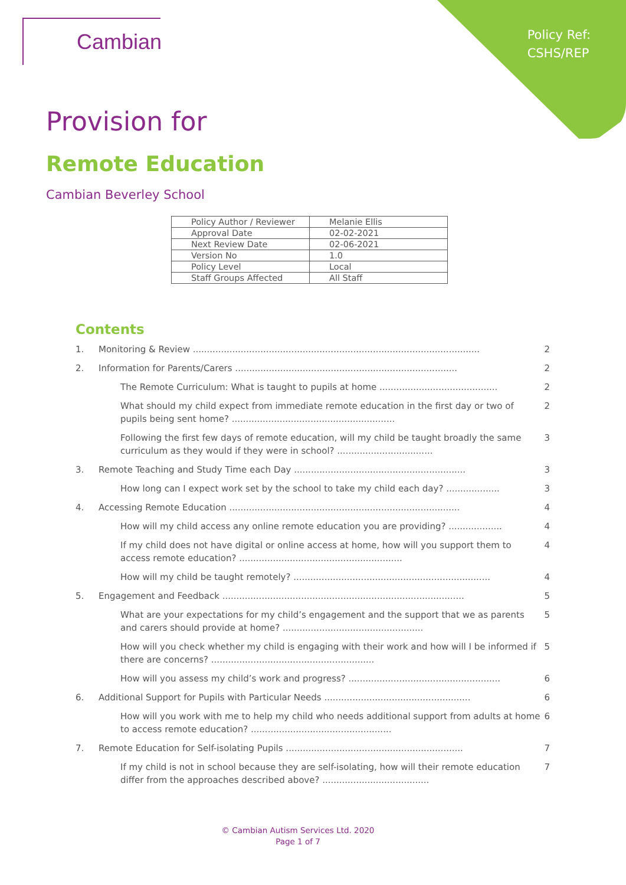Policy Ref:
CSHS/REP
Cambian
Provision for
Remote Education
Cambian Beverley School
| Policy Author / Reviewer | Melanie Ellis |
| Approval Date | 02-02-2021 |
| Next Review Date | 02-06-2021 |
| Version No | 1.0 |
| Policy Level | Local |
| Staff Groups Affected | All Staff |
Contents
1. Monitoring & Review ...................................................................................................... 2
2. Information for Parents/Carers ............................................................................... 2
The Remote Curriculum: What is taught to pupils at home .......................................... 2
What should my child expect from immediate remote education in the first day or two of pupils being sent home? .......................................................... 2
Following the first few days of remote education, will my child be taught broadly the same curriculum as they would if they were in school? .................................. 3
3. Remote Teaching and Study Time each Day ............................................................. 3
How long can I expect work set by the school to take my child each day? ................... 3
4. Accessing Remote Education .................................................................................. 4
How will my child access any online remote education you are providing? ................... 4
If my child does not have digital or online access at home, how will you support them to access remote education? .......................................................... 4
How will my child be taught remotely? ...................................................................... 4
5. Engagement and Feedback ...................................................................................... 5
What are your expectations for my child’s engagement and the support that we as parents and carers should provide at home? .................................................. 5
How will you check whether my child is engaging with their work and how will I be informed if there are concerns? .......................................................... 5
How will you assess my child’s work and progress? ...................................................... 6
6. Additional Support for Pupils with Particular Needs .................................................... 6
How will you work with me to help my child who needs additional support from adults at home to access remote education? .................................................. 6
7. Remote Education for Self-isolating Pupils ............................................................... 7
If my child is not in school because they are self-isolating, how will their remote education differ from the approaches described above? ...................................... 7
© Cambian Autism Services Ltd. 2020
Page 1 of 7